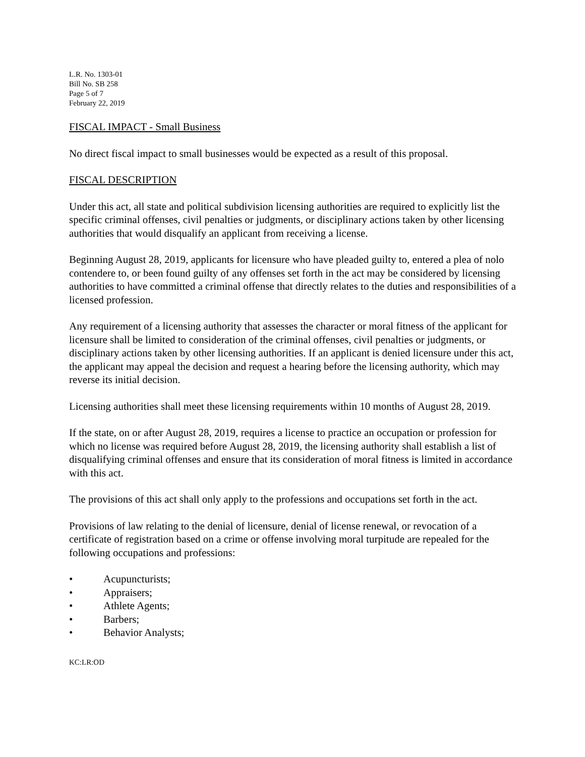L.R. No. 1303-01
Bill No. SB 258
Page 5 of 7
February 22, 2019
FISCAL IMPACT - Small Business
No direct fiscal impact to small businesses would be expected as a result of this proposal.
FISCAL DESCRIPTION
Under this act, all state and political subdivision licensing authorities are required to explicitly list the specific criminal offenses, civil penalties or judgments, or disciplinary actions taken by other licensing authorities that would disqualify an applicant from receiving a license.
Beginning August 28, 2019, applicants for licensure who have pleaded guilty to, entered a plea of nolo contendere to, or been found guilty of any offenses set forth in the act may be considered by licensing authorities to have committed a criminal offense that directly relates to the duties and responsibilities of a licensed profession.
Any requirement of a licensing authority that assesses the character or moral fitness of the applicant for licensure shall be limited to consideration of the criminal offenses, civil penalties or judgments, or disciplinary actions taken by other licensing authorities. If an applicant is denied licensure under this act, the applicant may appeal the decision and request a hearing before the licensing authority, which may reverse its initial decision.
Licensing authorities shall meet these licensing requirements within 10 months of August 28, 2019.
If the state, on or after August 28, 2019, requires a license to practice an occupation or profession for which no license was required before August 28, 2019, the licensing authority shall establish a list of disqualifying criminal offenses and ensure that its consideration of moral fitness is limited in accordance with this act.
The provisions of this act shall only apply to the professions and occupations set forth in the act.
Provisions of law relating to the denial of licensure, denial of license renewal, or revocation of a certificate of registration based on a crime or offense involving moral turpitude are repealed for the following occupations and professions:
• Acupuncturists;
• Appraisers;
• Athlete Agents;
• Barbers;
• Behavior Analysts;
KC:LR:OD